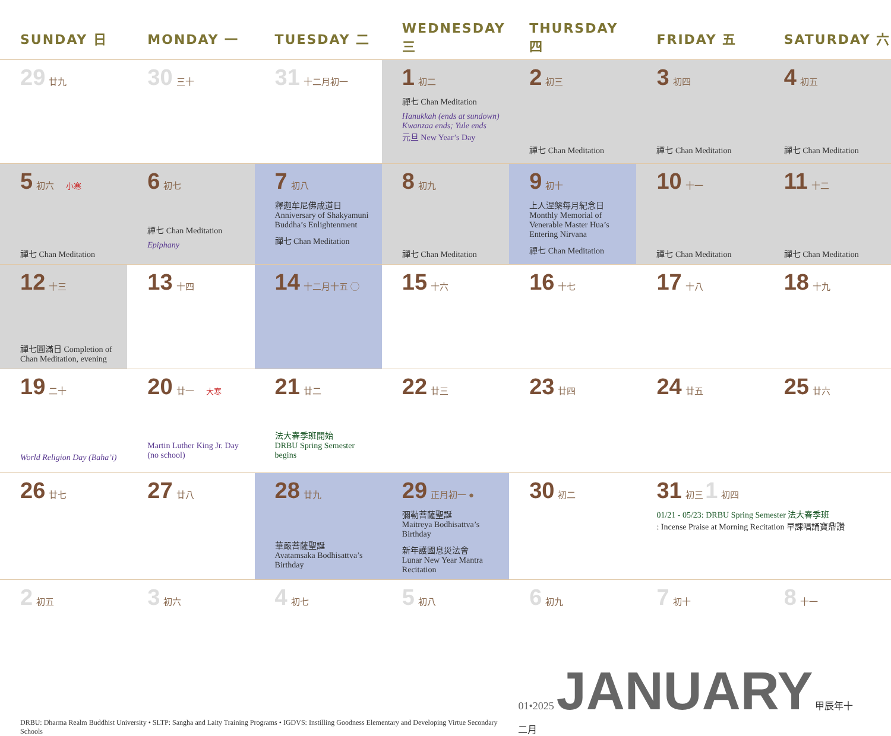| SUNDAY 日 | MONDAY 一 | TUESDAY 二 | WEDNESDAY 三 | THURSDAY 四 | FRIDAY 五 | SATURDAY 六 |
| --- | --- | --- | --- | --- | --- | --- |
| 29 廿九 | 30 三十 | 31 十二月初一 | 1 初二 禪七 Chan Meditation Hanukkah (ends at sundown) Kwanzaa ends; Yule ends 元旦 New Year’s Day | 2 初三 禪七 Chan Meditation | 3 初四 禪七 Chan Meditation | 4 初五 禪七 Chan Meditation |
| 5 初六 小寒 禪七 Chan Meditation | 6 初七 禪七 Chan Meditation Epiphany | 7 初八 釋迦牟尼佛成道日 Anniversary of Shakyamuni Buddha’s Enlightenment 禪七 Chan Meditation | 8 初九 禪七 Chan Meditation | 9 初十 上人涅槃每月紀念日 Monthly Memorial of Venerable Master Hua’s Entering Nirvana 禪七 Chan Meditation | 10 十一 禪七 Chan Meditation | 11 十二 禪七 Chan Meditation |
| 12 十三 禪七圓滿日 Completion of Chan Meditation, evening | 13 十四 | 14 十二月十五 ◯ | 15 十六 | 16 十七 | 17 十八 | 18 十九 |
| 19 二十 World Religion Day (Baha’i) | 20 廿一 大寒 Martin Luther King Jr. Day (no school) | 21 廿二 法大春季班開始 DRBU Spring Semester begins | 22 廿三 | 23 廿四 | 24 廿五 | 25 廿六 |
| 26 廿七 | 27 廿八 | 28 廿九 華嚴菩薩聖誕 Avatamsaka Bodhisattva’s Birthday | 29 正月初一 ● 彌勒菩薩聖誕 Maitreya Bodhisattva’s Birthday 新年護國息災法會 Lunar New Year Mantra Recitation | 30 初二 | 31 初三 1 初四 01/21 - 05/23: DRBU Spring Semester 法大春季班 : Incense Praise at Morning Recitation 早課唱誦寶鼎讚 | |
| 2 初五 | 3 初六 | 4 初七 | 5 初八 | 6 初九 | 7 初十 | 8 十一 |
DRBU: Dharma Realm Buddhist University • SLTP: Sangha and Laity Training Programs • IGDVS: Instilling Goodness Elementary and Developing Virtue Secondary Schools
01•2025 JANUARY 甲辰年十二月